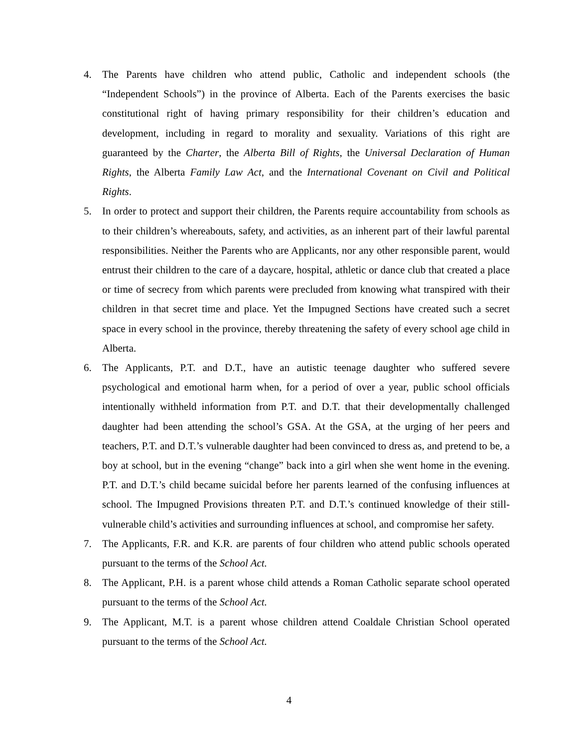4. The Parents have children who attend public, Catholic and independent schools (the “Independent Schools”) in the province of Alberta. Each of the Parents exercises the basic constitutional right of having primary responsibility for their children’s education and development, including in regard to morality and sexuality. Variations of this right are guaranteed by the Charter, the Alberta Bill of Rights, the Universal Declaration of Human Rights, the Alberta Family Law Act, and the International Covenant on Civil and Political Rights.
5. In order to protect and support their children, the Parents require accountability from schools as to their children’s whereabouts, safety, and activities, as an inherent part of their lawful parental responsibilities. Neither the Parents who are Applicants, nor any other responsible parent, would entrust their children to the care of a daycare, hospital, athletic or dance club that created a place or time of secrecy from which parents were precluded from knowing what transpired with their children in that secret time and place. Yet the Impugned Sections have created such a secret space in every school in the province, thereby threatening the safety of every school age child in Alberta.
6. The Applicants, P.T. and D.T., have an autistic teenage daughter who suffered severe psychological and emotional harm when, for a period of over a year, public school officials intentionally withheld information from P.T. and D.T. that their developmentally challenged daughter had been attending the school’s GSA. At the GSA, at the urging of her peers and teachers, P.T. and D.T.’s vulnerable daughter had been convinced to dress as, and pretend to be, a boy at school, but in the evening “change” back into a girl when she went home in the evening. P.T. and D.T.’s child became suicidal before her parents learned of the confusing influences at school. The Impugned Provisions threaten P.T. and D.T.’s continued knowledge of their still-vulnerable child’s activities and surrounding influences at school, and compromise her safety.
7. The Applicants, F.R. and K.R. are parents of four children who attend public schools operated pursuant to the terms of the School Act.
8. The Applicant, P.H. is a parent whose child attends a Roman Catholic separate school operated pursuant to the terms of the School Act.
9. The Applicant, M.T. is a parent whose children attend Coaldale Christian School operated pursuant to the terms of the School Act.
4